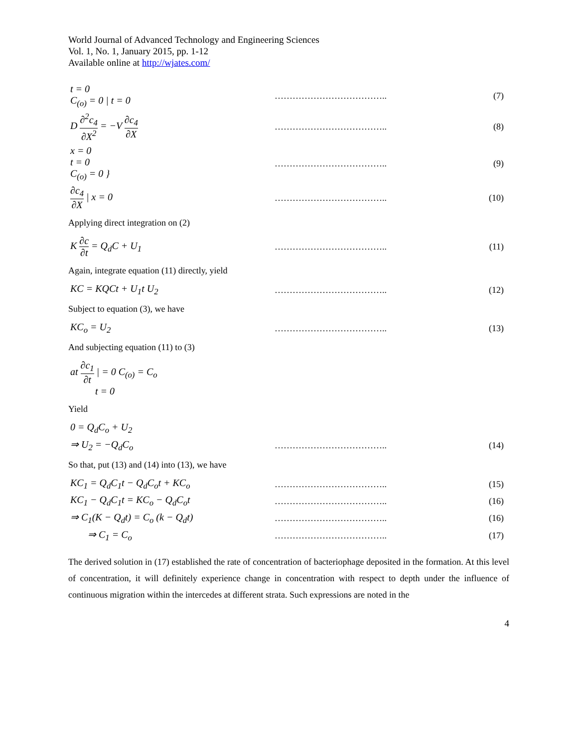World Journal of Advanced Technology and Engineering Sciences
Vol. 1, No. 1, January 2015, pp. 1-12
Available online at http://wjates.com/
t = 0
C<sub>(o)</sub> = 0 | t = 0
……………………………….. (7)
D ∂<sup>2</sup>c<sub>4</sub> ∂X<sup>2</sup> = −V ∂c<sub>4</sub> ∂X ……………………………….. (8)
x = 0
t = 0
C<sub>(o)</sub> = 0 }
……………………………….. (9)
∂c<sub>4</sub> ∂X | x = 0 ……………………………….. (10)
Applying direct integration on (2)
K ∂c ∂t = Q<sub>d</sub>C + U<sub>1</sub> ……………………………….. (11)
Again, integrate equation (11) directly, yield
KC = KQCt + U<sub>1</sub>t U<sub>2</sub> ……………………………….. (12)
Subject to equation (3), we have
KC<sub>o</sub> = U<sub>2</sub> ……………………………….. (13)
And subjecting equation (11) to (3)
at ∂c<sub>1</sub> ∂t | = 0 C<sub>(o)</sub> = C<sub>o</sub>
t = 0
Yield
0 = Q<sub>d</sub>C<sub>o</sub> + U<sub>2</sub>
⇒ U<sub>2</sub> = −Q<sub>d</sub>C<sub>o</sub> ……………………………….. (14)
So that, put (13) and (14) into (13), we have
KC<sub>1</sub> = Q<sub>d</sub>C<sub>1</sub>t − Q<sub>d</sub>C<sub>o</sub>t + KC<sub>o</sub> ……………………………….. (15)
KC<sub>1</sub> − Q<sub>d</sub>C<sub>1</sub>t = KC<sub>o</sub> − Q<sub>d</sub>C<sub>o</sub>t ……………………………….. (16)
⇒ C<sub>1</sub>(K − Q<sub>d</sub>t) = C<sub>o</sub> (k − Q<sub>d</sub>t) ……………………………….. (16)
⇒ C<sub>1</sub> = C<sub>o</sub> ……………………………….. (17)
The derived solution in (17) established the rate of concentration of bacteriophage deposited in the formation. At this level of concentration, it will definitely experience change in concentration with respect to depth under the influence of continuous migration within the intercedes at different strata. Such expressions are noted in the
4